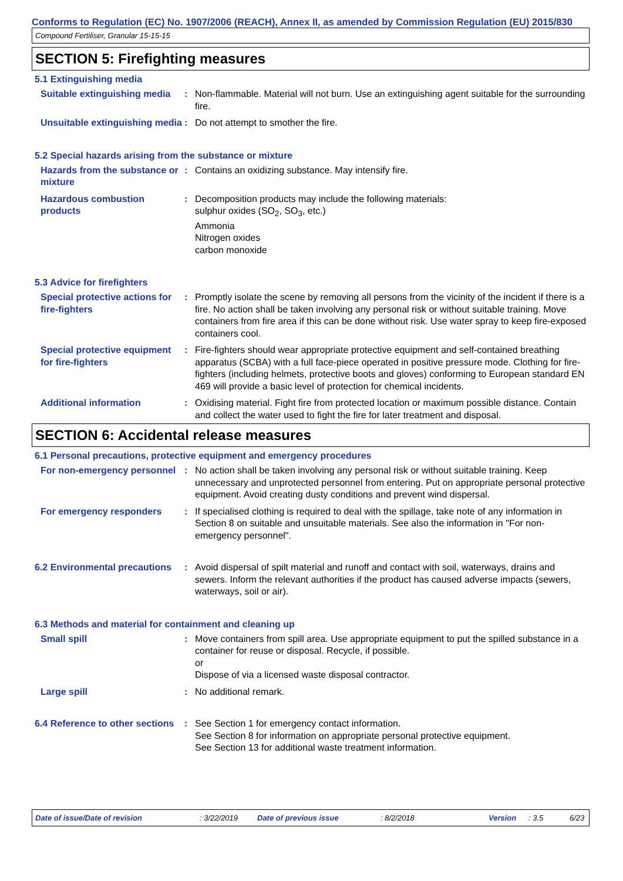Conforms to Regulation (EC) No. 1907/2006 (REACH), Annex II, as amended by Commission Regulation (EU) 2015/830
Compound Fertiliser, Granular 15-15-15
SECTION 5: Firefighting measures
5.1 Extinguishing media
Suitable extinguishing media
: Non-flammable. Material will not burn. Use an extinguishing agent suitable for the surrounding fire.
Unsuitable extinguishing media
: Do not attempt to smother the fire.
5.2 Special hazards arising from the substance or mixture
Hazards from the substance or mixture
: Contains an oxidizing substance. May intensify fire.
Hazardous combustion products
: Decomposition products may include the following materials:
sulphur oxides (SO<sub>2</sub>, SO<sub>3</sub>, etc.)
Ammonia
Nitrogen oxides
carbon monoxide
5.3 Advice for firefighters
Special protective actions for fire-fighters
: Promptly isolate the scene by removing all persons from the vicinity of the incident if there is a fire. No action shall be taken involving any personal risk or without suitable training. Move containers from fire area if this can be done without risk. Use water spray to keep fire-exposed containers cool.
Special protective equipment for fire-fighters
: Fire-fighters should wear appropriate protective equipment and self-contained breathing apparatus (SCBA) with a full face-piece operated in positive pressure mode. Clothing for fire-fighters (including helmets, protective boots and gloves) conforming to European standard EN 469 will provide a basic level of protection for chemical incidents.
Additional information : Oxidising material. Fight fire from protected location or maximum possible distance. Contain and collect the water used to fight the fire for later treatment and disposal.
SECTION 6: Accidental release measures
6.1 Personal precautions, protective equipment and emergency procedures
For non-emergency personnel
: No action shall be taken involving any personal risk or without suitable training. Keep unnecessary and unprotected personnel from entering. Put on appropriate personal protective equipment. Avoid creating dusty conditions and prevent wind dispersal.
For emergency responders : If specialised clothing is required to deal with the spillage, take note of any information in Section 8 on suitable and unsuitable materials. See also the information in "For non-emergency personnel".
6.2 Environmental precautions
: Avoid dispersal of spilt material and runoff and contact with soil, waterways, drains and sewers. Inform the relevant authorities if the product has caused adverse impacts (sewers, waterways, soil or air).
6.3 Methods and material for containment and cleaning up
Small spill : Move containers from spill area. Use appropriate equipment to put the spilled substance in a container for reuse or disposal. Recycle, if possible.
or
Dispose of via a licensed waste disposal contractor.
Large spill : No additional remark.
6.4 Reference to other sections
: See Section 1 for emergency contact information.
See Section 8 for information on appropriate personal protective equipment.
See Section 13 for additional waste treatment information.
Date of issue/Date of revision: 3/22/2019 Date of previous issue: 8/2/2018 Version: 3.5 6/23